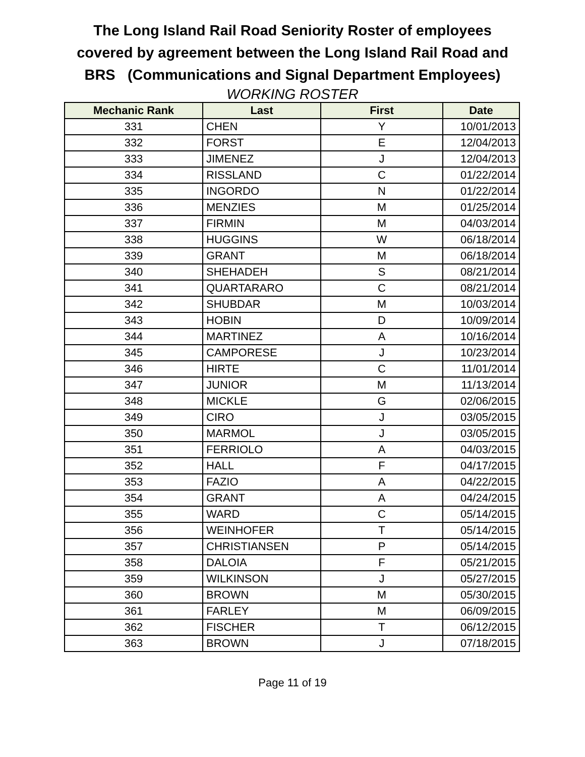The Long Island Rail Road Seniority Roster of employees
covered by agreement between the Long Island Rail Road and
BRS (Communications and Signal Department Employees)
WORKING ROSTER
| Mechanic Rank | Last | First | Date |
| --- | --- | --- | --- |
| 331 | CHEN | Y | 10/01/2013 |
| 332 | FORST | E | 12/04/2013 |
| 333 | JIMENEZ | J | 12/04/2013 |
| 334 | RISSLAND | C | 01/22/2014 |
| 335 | INGORDO | N | 01/22/2014 |
| 336 | MENZIES | M | 01/25/2014 |
| 337 | FIRMIN | M | 04/03/2014 |
| 338 | HUGGINS | W | 06/18/2014 |
| 339 | GRANT | M | 06/18/2014 |
| 340 | SHEHADEH | S | 08/21/2014 |
| 341 | QUARTARARO | C | 08/21/2014 |
| 342 | SHUBDAR | M | 10/03/2014 |
| 343 | HOBIN | D | 10/09/2014 |
| 344 | MARTINEZ | A | 10/16/2014 |
| 345 | CAMPORESE | J | 10/23/2014 |
| 346 | HIRTE | C | 11/01/2014 |
| 347 | JUNIOR | M | 11/13/2014 |
| 348 | MICKLE | G | 02/06/2015 |
| 349 | CIRO | J | 03/05/2015 |
| 350 | MARMOL | J | 03/05/2015 |
| 351 | FERRIOLO | A | 04/03/2015 |
| 352 | HALL | F | 04/17/2015 |
| 353 | FAZIO | A | 04/22/2015 |
| 354 | GRANT | A | 04/24/2015 |
| 355 | WARD | C | 05/14/2015 |
| 356 | WEINHOFER | T | 05/14/2015 |
| 357 | CHRISTIANSEN | P | 05/14/2015 |
| 358 | DALOIA | F | 05/21/2015 |
| 359 | WILKINSON | J | 05/27/2015 |
| 360 | BROWN | M | 05/30/2015 |
| 361 | FARLEY | M | 06/09/2015 |
| 362 | FISCHER | T | 06/12/2015 |
| 363 | BROWN | J | 07/18/2015 |
Page 11 of 19